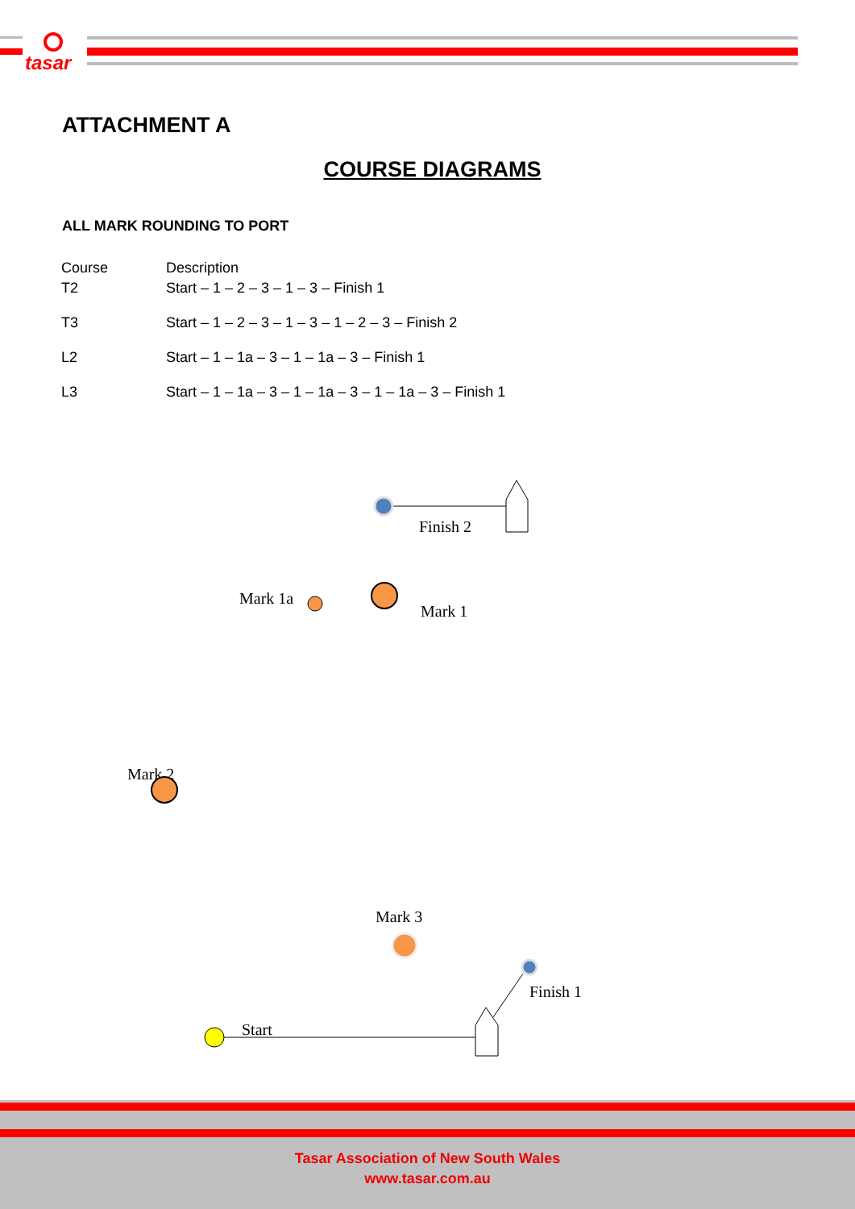tasar
ATTACHMENT A
COURSE DIAGRAMS
ALL MARK ROUNDING TO PORT
| Course | Description |
| T2 | Start – 1 – 2 – 3 – 1 – 3 – Finish 1 |
| T3 | Start – 1 – 2 – 3 – 1 – 3 – 1 – 2 – 3 – Finish 2 |
| L2 | Start – 1 – 1a – 3 – 1 – 1a – 3 – Finish 1 |
| L3 | Start – 1 – 1a – 3 – 1 – 1a – 3 – 1 – 1a – 3 – Finish 1 |
Finish 2
Mark 1a
Mark 1
Mark 2
Mark 3
Finish 1
Start
Tasar Association of New South Wales
www.tasar.com.au